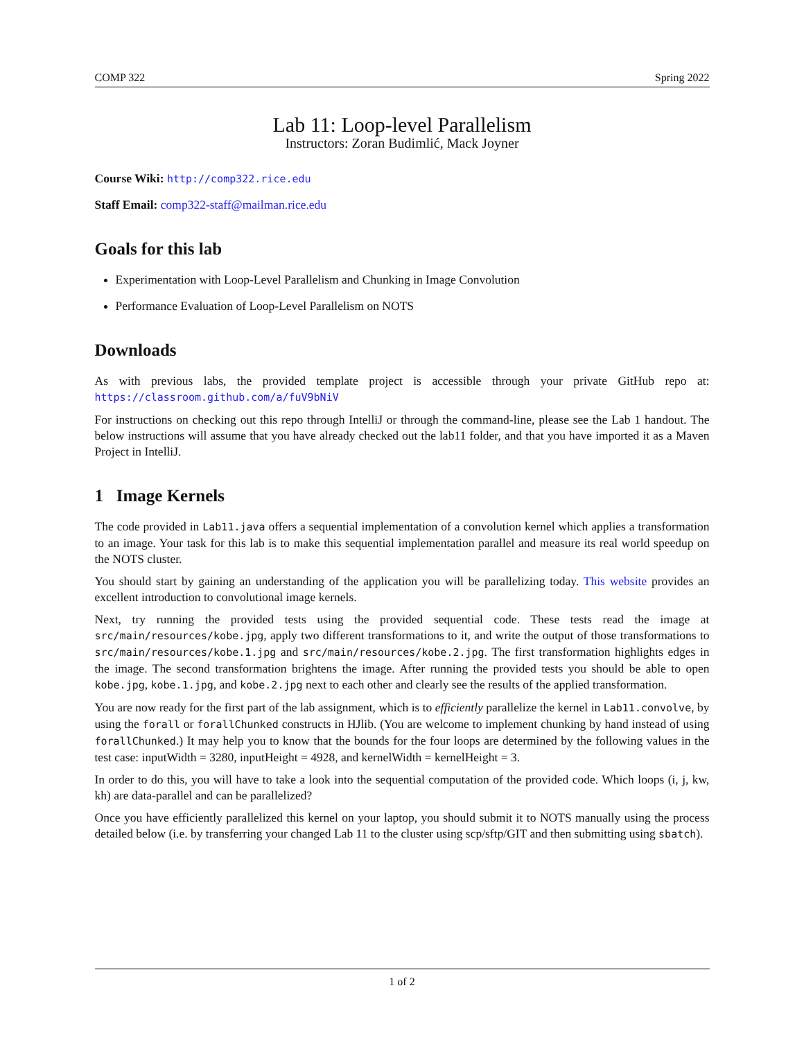COMP 322 Spring 2022
Lab 11: Loop-level Parallelism
Instructors: Zoran Budimlić, Mack Joyner
Course Wiki: http://comp322.rice.edu
Staff Email: comp322-staff@mailman.rice.edu
Goals for this lab
Experimentation with Loop-Level Parallelism and Chunking in Image Convolution
Performance Evaluation of Loop-Level Parallelism on NOTS
Downloads
As with previous labs, the provided template project is accessible through your private GitHub repo at: https://classroom.github.com/a/fuV9bNiV
For instructions on checking out this repo through IntelliJ or through the command-line, please see the Lab 1 handout. The below instructions will assume that you have already checked out the lab11 folder, and that you have imported it as a Maven Project in IntelliJ.
1 Image Kernels
The code provided in Lab11.java offers a sequential implementation of a convolution kernel which applies a transformation to an image. Your task for this lab is to make this sequential implementation parallel and measure its real world speedup on the NOTS cluster.
You should start by gaining an understanding of the application you will be parallelizing today. This website provides an excellent introduction to convolutional image kernels.
Next, try running the provided tests using the provided sequential code. These tests read the image at src/main/resources/kobe.jpg, apply two different transformations to it, and write the output of those transformations to src/main/resources/kobe.1.jpg and src/main/resources/kobe.2.jpg. The first transformation highlights edges in the image. The second transformation brightens the image. After running the provided tests you should be able to open kobe.jpg, kobe.1.jpg, and kobe.2.jpg next to each other and clearly see the results of the applied transformation.
You are now ready for the first part of the lab assignment, which is to efficiently parallelize the kernel in Lab11.convolve, by using the forall or forallChunked constructs in HJlib. (You are welcome to implement chunking by hand instead of using forallChunked.) It may help you to know that the bounds for the four loops are determined by the following values in the test case: inputWidth = 3280, inputHeight = 4928, and kernelWidth = kernelHeight = 3.
In order to do this, you will have to take a look into the sequential computation of the provided code. Which loops (i, j, kw, kh) are data-parallel and can be parallelized?
Once you have efficiently parallelized this kernel on your laptop, you should submit it to NOTS manually using the process detailed below (i.e. by transferring your changed Lab 11 to the cluster using scp/sftp/GIT and then submitting using sbatch).
1 of 2